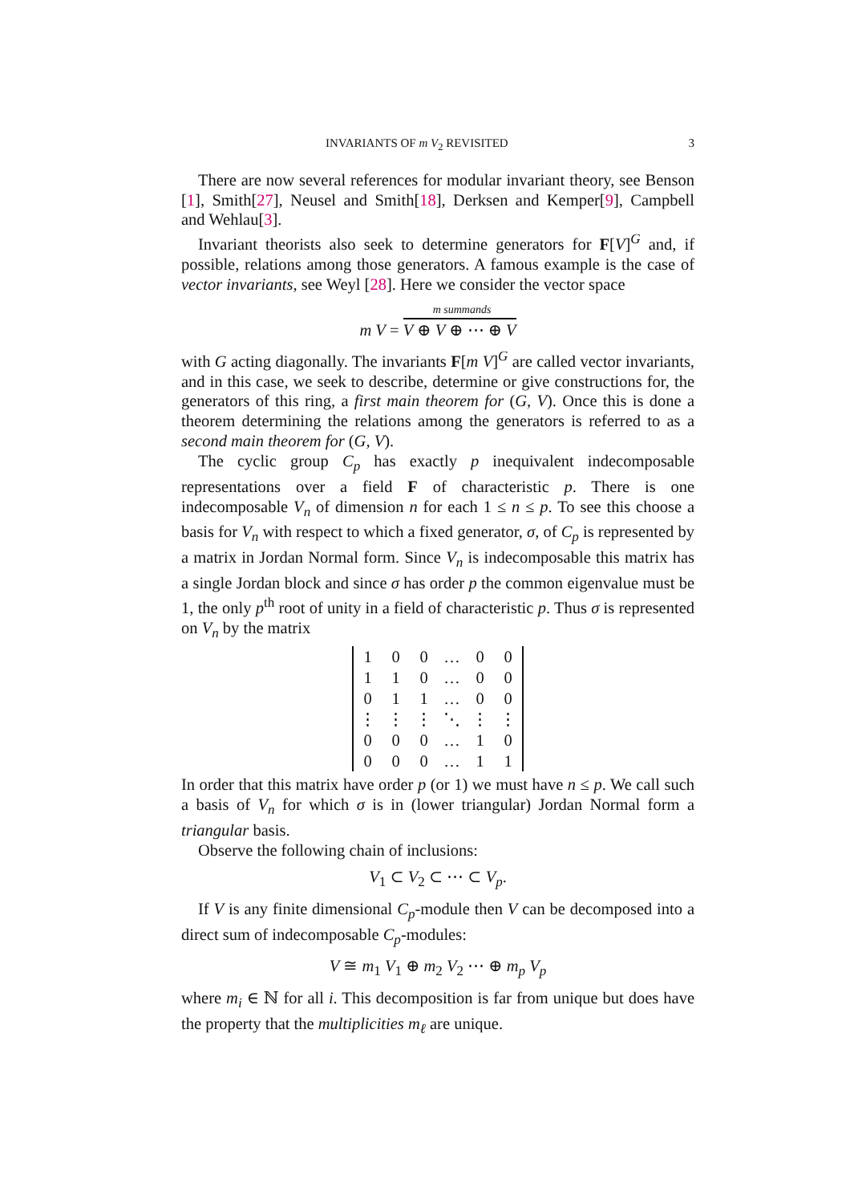INVARIANTS OF m V<sub>2</sub> REVISITED 3
There are now several references for modular invariant theory, see Benson [1], Smith[27], Neusel and Smith[18], Derksen and Kemper[9], Campbell and Wehlau[3].
Invariant theorists also seek to determine generators for F[V]<sup>G</sup> and, if possible, relations among those generators. A famous example is the case of vector invariants, see Weyl [28]. Here we consider the vector space
m summands
m V = V ⊕ V ⊕ ⋯ ⊕ V
with G acting diagonally. The invariants F[m V]<sup>G</sup> are called vector invariants, and in this case, we seek to describe, determine or give constructions for, the generators of this ring, a first main theorem for (G, V). Once this is done a theorem determining the relations among the generators is referred to as a second main theorem for (G, V).
The cyclic group C<sub>p</sub> has exactly p inequivalent indecomposable representations over a field F of characteristic p. There is one indecomposable V<sub>n</sub> of dimension n for each 1 ≤ n ≤ p. To see this choose a basis for V<sub>n</sub> with respect to which a fixed generator, σ, of C<sub>p</sub> is represented by a matrix in Jordan Normal form. Since V<sub>n</sub> is indecomposable this matrix has a single Jordan block and since σ has order p the common eigenvalue must be 1, the only p<sup>th</sup> root of unity in a field of characteristic p. Thus σ is represented on V<sub>n</sub> by the matrix
| 1 | 0 | 0 | … | 0 | 0 |
| 1 | 1 | 0 | … | 0 | 0 |
| 0 | 1 | 1 | … | 0 | 0 |
| ⋮ | ⋮ | ⋮ | ⋱ | ⋮ | ⋮ |
| 0 | 0 | 0 | … | 1 | 0 |
| 0 | 0 | 0 | … | 1 | 1 |
In order that this matrix have order p (or 1) we must have n ≤ p. We call such a basis of V<sub>n</sub> for which σ is in (lower triangular) Jordan Normal form a triangular basis.
Observe the following chain of inclusions:
V<sub>1</sub> ⊂ V<sub>2</sub> ⊂ ⋯ ⊂ V<sub>p</sub>.
If V is any finite dimensional C<sub>p</sub>-module then V can be decomposed into a direct sum of indecomposable C<sub>p</sub>-modules:
V ≅ m<sub>1</sub> V<sub>1</sub> ⊕ m<sub>2</sub> V<sub>2</sub> ⋯ ⊕ m<sub>p</sub> V<sub>p</sub>
where m<sub>i</sub> ∈ ℕ for all i. This decomposition is far from unique but does have the property that the multiplicities m<sub>ℓ</sub> are unique.